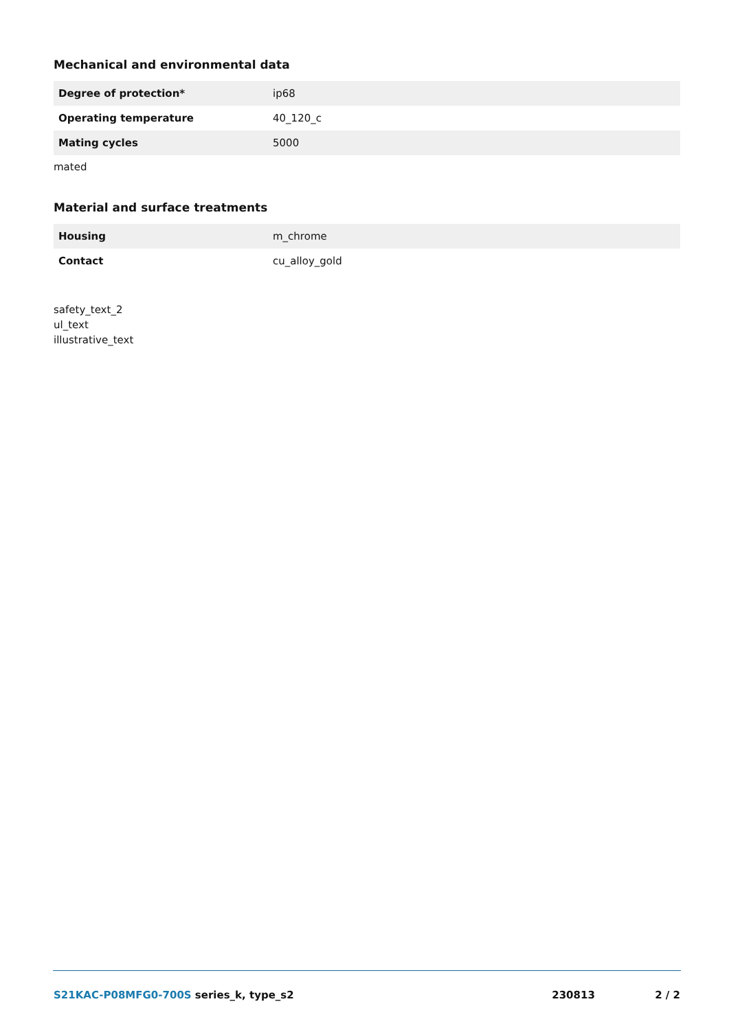Mechanical and environmental data
| Degree of protection* | ip68 |
| Operating temperature | 40_120_c |
| Mating cycles | 5000 |
mated
Material and surface treatments
| Housing | m_chrome |
| Contact | cu_alloy_gold |
safety_text_2
ul_text
illustrative_text
S21KAC-P08MFG0-700S series_k, type_s2 230813 2 / 2